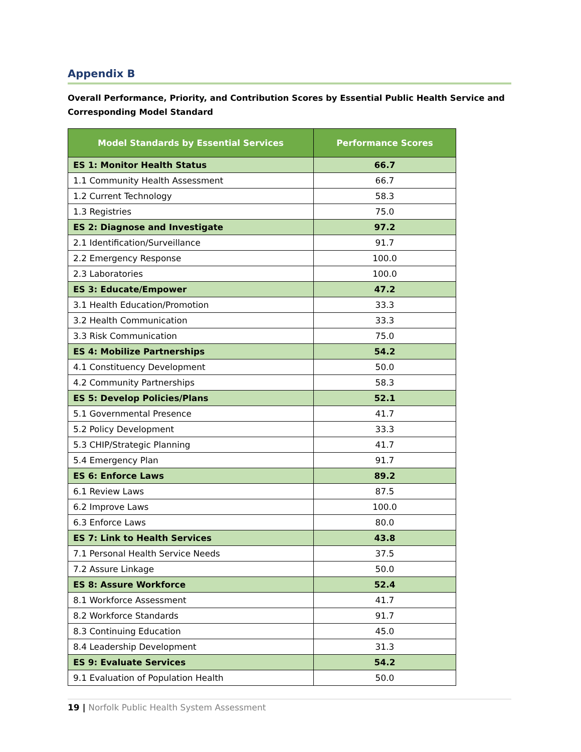Appendix B
Overall Performance, Priority, and Contribution Scores by Essential Public Health Service and Corresponding Model Standard
| Model Standards by Essential Services | Performance Scores |
| --- | --- |
| ES 1: Monitor Health Status | 66.7 |
| 1.1 Community Health Assessment | 66.7 |
| 1.2 Current Technology | 58.3 |
| 1.3 Registries | 75.0 |
| ES 2: Diagnose and Investigate | 97.2 |
| 2.1 Identification/Surveillance | 91.7 |
| 2.2 Emergency Response | 100.0 |
| 2.3 Laboratories | 100.0 |
| ES 3: Educate/Empower | 47.2 |
| 3.1 Health Education/Promotion | 33.3 |
| 3.2 Health Communication | 33.3 |
| 3.3 Risk Communication | 75.0 |
| ES 4: Mobilize Partnerships | 54.2 |
| 4.1 Constituency Development | 50.0 |
| 4.2 Community Partnerships | 58.3 |
| ES 5: Develop Policies/Plans | 52.1 |
| 5.1 Governmental Presence | 41.7 |
| 5.2 Policy Development | 33.3 |
| 5.3 CHIP/Strategic Planning | 41.7 |
| 5.4 Emergency Plan | 91.7 |
| ES 6: Enforce Laws | 89.2 |
| 6.1 Review Laws | 87.5 |
| 6.2 Improve Laws | 100.0 |
| 6.3 Enforce Laws | 80.0 |
| ES 7: Link to Health Services | 43.8 |
| 7.1 Personal Health Service Needs | 37.5 |
| 7.2 Assure Linkage | 50.0 |
| ES 8: Assure Workforce | 52.4 |
| 8.1 Workforce Assessment | 41.7 |
| 8.2 Workforce Standards | 91.7 |
| 8.3 Continuing Education | 45.0 |
| 8.4 Leadership Development | 31.3 |
| ES 9: Evaluate Services | 54.2 |
| 9.1 Evaluation of Population Health | 50.0 |
19 | Norfolk Public Health System Assessment